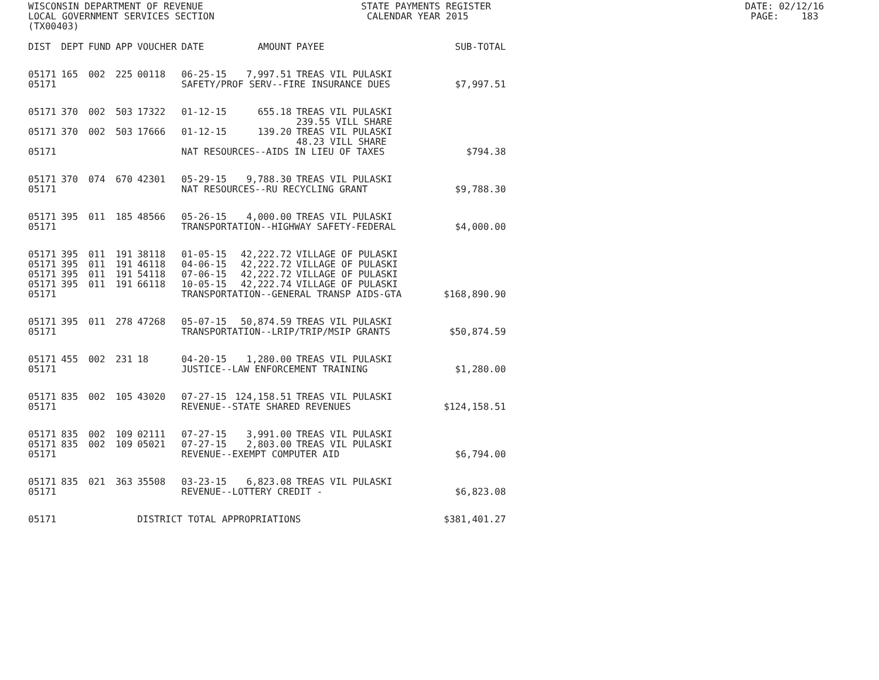WISCONSIN DEPARTMENT OF REVENUE STATE PAYMENTS REGISTER DATE: 02/12/16
LOCAL GOVERNMENT SERVICES SECTION CALENDAR YEAR 2015 PAGE: 183
(TX00403)
| DIST | DEPT | FUND | APP | VOUCHER | DATE | AMOUNT | PAYEE | SUB-TOTAL |
| --- | --- | --- | --- | --- | --- | --- | --- | --- |
| 05171 | 165 | 002 | 225 | 00118 | 06-25-15 | 7,997.51 | TREAS VIL PULASKI | |
| 05171 | | | | | SAFETY/PROF SERV--FIRE INSURANCE DUES | | | $7,997.51 |
| 05171 | 370 | 002 | 503 | 17322 | 01-12-15 | 655.18 | TREAS VIL PULASKI 239.55 VILL SHARE | |
| 05171 | 370 | 002 | 503 | 17666 | 01-12-15 | 139.20 | TREAS VIL PULASKI 48.23 VILL SHARE | |
| 05171 | | | | | NAT RESOURCES--AIDS IN LIEU OF TAXES | | | $794.38 |
| 05171 | 370 | 074 | 670 | 42301 | 05-29-15 | 9,788.30 | TREAS VIL PULASKI | |
| 05171 | | | | | NAT RESOURCES--RU RECYCLING GRANT | | | $9,788.30 |
| 05171 | 395 | 011 | 185 | 48566 | 05-26-15 | 4,000.00 | TREAS VIL PULASKI | |
| 05171 | | | | | TRANSPORTATION--HIGHWAY SAFETY-FEDERAL | | | $4,000.00 |
| 05171 | 395 | 011 | 191 | 38118 | 01-05-15 | 42,222.72 | VILLAGE OF PULASKI | |
| 05171 | 395 | 011 | 191 | 46118 | 04-06-15 | 42,222.72 | VILLAGE OF PULASKI | |
| 05171 | 395 | 011 | 191 | 54118 | 07-06-15 | 42,222.72 | VILLAGE OF PULASKI | |
| 05171 | 395 | 011 | 191 | 66118 | 10-05-15 | 42,222.74 | VILLAGE OF PULASKI | |
| 05171 | | | | | TRANSPORTATION--GENERAL TRANSP AIDS-GTA | | | $168,890.90 |
| 05171 | 395 | 011 | 278 | 47268 | 05-07-15 | 50,874.59 | TREAS VIL PULASKI | |
| 05171 | | | | | TRANSPORTATION--LRIP/TRIP/MSIP GRANTS | | | $50,874.59 |
| 05171 | 455 | 002 | 231 | 18 | 04-20-15 | 1,280.00 | TREAS VIL PULASKI | |
| 05171 | | | | | JUSTICE--LAW ENFORCEMENT TRAINING | | | $1,280.00 |
| 05171 | 835 | 002 | 105 | 43020 | 07-27-15 | 124,158.51 | TREAS VIL PULASKI | |
| 05171 | | | | | REVENUE--STATE SHARED REVENUES | | | $124,158.51 |
| 05171 | 835 | 002 | 109 | 02111 | 07-27-15 | 3,991.00 | TREAS VIL PULASKI | |
| 05171 | 835 | 002 | 109 | 05021 | 07-27-15 | 2,803.00 | TREAS VIL PULASKI | |
| 05171 | | | | | REVENUE--EXEMPT COMPUTER AID | | | $6,794.00 |
| 05171 | 835 | 021 | 363 | 35508 | 03-23-15 | 6,823.08 | TREAS VIL PULASKI | |
| 05171 | | | | | REVENUE--LOTTERY CREDIT - | | | $6,823.08 |
| 05171 | | | | DISTRICT TOTAL APPROPRIATIONS | | | | $381,401.27 |